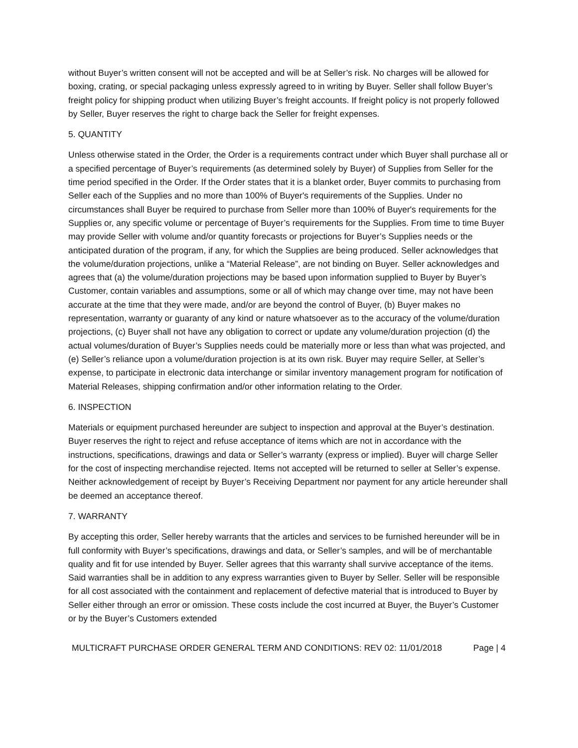without Buyer’s written consent will not be accepted and will be at Seller’s risk. No charges will be allowed for boxing, crating, or special packaging unless expressly agreed to in writing by Buyer. Seller shall follow Buyer’s freight policy for shipping product when utilizing Buyer’s freight accounts. If freight policy is not properly followed by Seller, Buyer reserves the right to charge back the Seller for freight expenses.
5. QUANTITY
Unless otherwise stated in the Order, the Order is a requirements contract under which Buyer shall purchase all or a specified percentage of Buyer’s requirements (as determined solely by Buyer) of Supplies from Seller for the time period specified in the Order. If the Order states that it is a blanket order, Buyer commits to purchasing from Seller each of the Supplies and no more than 100% of Buyer's requirements of the Supplies. Under no circumstances shall Buyer be required to purchase from Seller more than 100% of Buyer's requirements for the Supplies or, any specific volume or percentage of Buyer’s requirements for the Supplies. From time to time Buyer may provide Seller with volume and/or quantity forecasts or projections for Buyer’s Supplies needs or the anticipated duration of the program, if any, for which the Supplies are being produced. Seller acknowledges that the volume/duration projections, unlike a “Material Release”, are not binding on Buyer. Seller acknowledges and agrees that (a) the volume/duration projections may be based upon information supplied to Buyer by Buyer’s Customer, contain variables and assumptions, some or all of which may change over time, may not have been accurate at the time that they were made, and/or are beyond the control of Buyer, (b) Buyer makes no representation, warranty or guaranty of any kind or nature whatsoever as to the accuracy of the volume/duration projections, (c) Buyer shall not have any obligation to correct or update any volume/duration projection (d) the actual volumes/duration of Buyer’s Supplies needs could be materially more or less than what was projected, and (e) Seller’s reliance upon a volume/duration projection is at its own risk. Buyer may require Seller, at Seller’s expense, to participate in electronic data interchange or similar inventory management program for notification of Material Releases, shipping confirmation and/or other information relating to the Order.
6. INSPECTION
Materials or equipment purchased hereunder are subject to inspection and approval at the Buyer’s destination. Buyer reserves the right to reject and refuse acceptance of items which are not in accordance with the instructions, specifications, drawings and data or Seller’s warranty (express or implied). Buyer will charge Seller for the cost of inspecting merchandise rejected. Items not accepted will be returned to seller at Seller’s expense. Neither acknowledgement of receipt by Buyer’s Receiving Department nor payment for any article hereunder shall be deemed an acceptance thereof.
7. WARRANTY
By accepting this order, Seller hereby warrants that the articles and services to be furnished hereunder will be in full conformity with Buyer’s specifications, drawings and data, or Seller’s samples, and will be of merchantable quality and fit for use intended by Buyer. Seller agrees that this warranty shall survive acceptance of the items. Said warranties shall be in addition to any express warranties given to Buyer by Seller. Seller will be responsible for all cost associated with the containment and replacement of defective material that is introduced to Buyer by Seller either through an error or omission. These costs include the cost incurred at Buyer, the Buyer’s Customer or by the Buyer’s Customers extended
MULTICRAFT PURCHASE ORDER GENERAL TERM AND CONDITIONS: REV 02: 11/01/2018 Page | 4